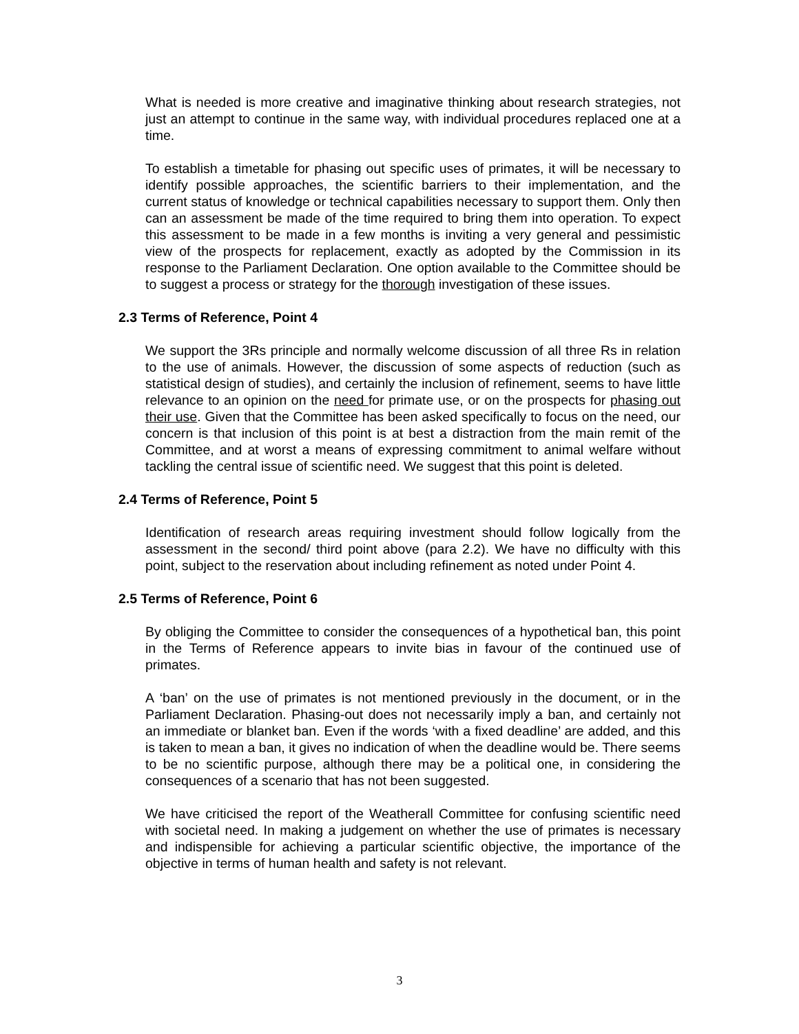What is needed is more creative and imaginative thinking about research strategies, not just an attempt to continue in the same way, with individual procedures replaced one at a time.
To establish a timetable for phasing out specific uses of primates, it will be necessary to identify possible approaches, the scientific barriers to their implementation, and the current status of knowledge or technical capabilities necessary to support them. Only then can an assessment be made of the time required to bring them into operation. To expect this assessment to be made in a few months is inviting a very general and pessimistic view of the prospects for replacement, exactly as adopted by the Commission in its response to the Parliament Declaration. One option available to the Committee should be to suggest a process or strategy for the thorough investigation of these issues.
2.3 Terms of Reference, Point 4
We support the 3Rs principle and normally welcome discussion of all three Rs in relation to the use of animals. However, the discussion of some aspects of reduction (such as statistical design of studies), and certainly the inclusion of refinement, seems to have little relevance to an opinion on the need for primate use, or on the prospects for phasing out their use. Given that the Committee has been asked specifically to focus on the need, our concern is that inclusion of this point is at best a distraction from the main remit of the Committee, and at worst a means of expressing commitment to animal welfare without tackling the central issue of scientific need. We suggest that this point is deleted.
2.4 Terms of Reference, Point 5
Identification of research areas requiring investment should follow logically from the assessment in the second/ third point above (para 2.2). We have no difficulty with this point, subject to the reservation about including refinement as noted under Point 4.
2.5 Terms of Reference, Point 6
By obliging the Committee to consider the consequences of a hypothetical ban, this point in the Terms of Reference appears to invite bias in favour of the continued use of primates.
A ‘ban’ on the use of primates is not mentioned previously in the document, or in the Parliament Declaration. Phasing-out does not necessarily imply a ban, and certainly not an immediate or blanket ban. Even if the words ‘with a fixed deadline’ are added, and this is taken to mean a ban, it gives no indication of when the deadline would be. There seems to be no scientific purpose, although there may be a political one, in considering the consequences of a scenario that has not been suggested.
We have criticised the report of the Weatherall Committee for confusing scientific need with societal need. In making a judgement on whether the use of primates is necessary and indispensible for achieving a particular scientific objective, the importance of the objective in terms of human health and safety is not relevant.
3